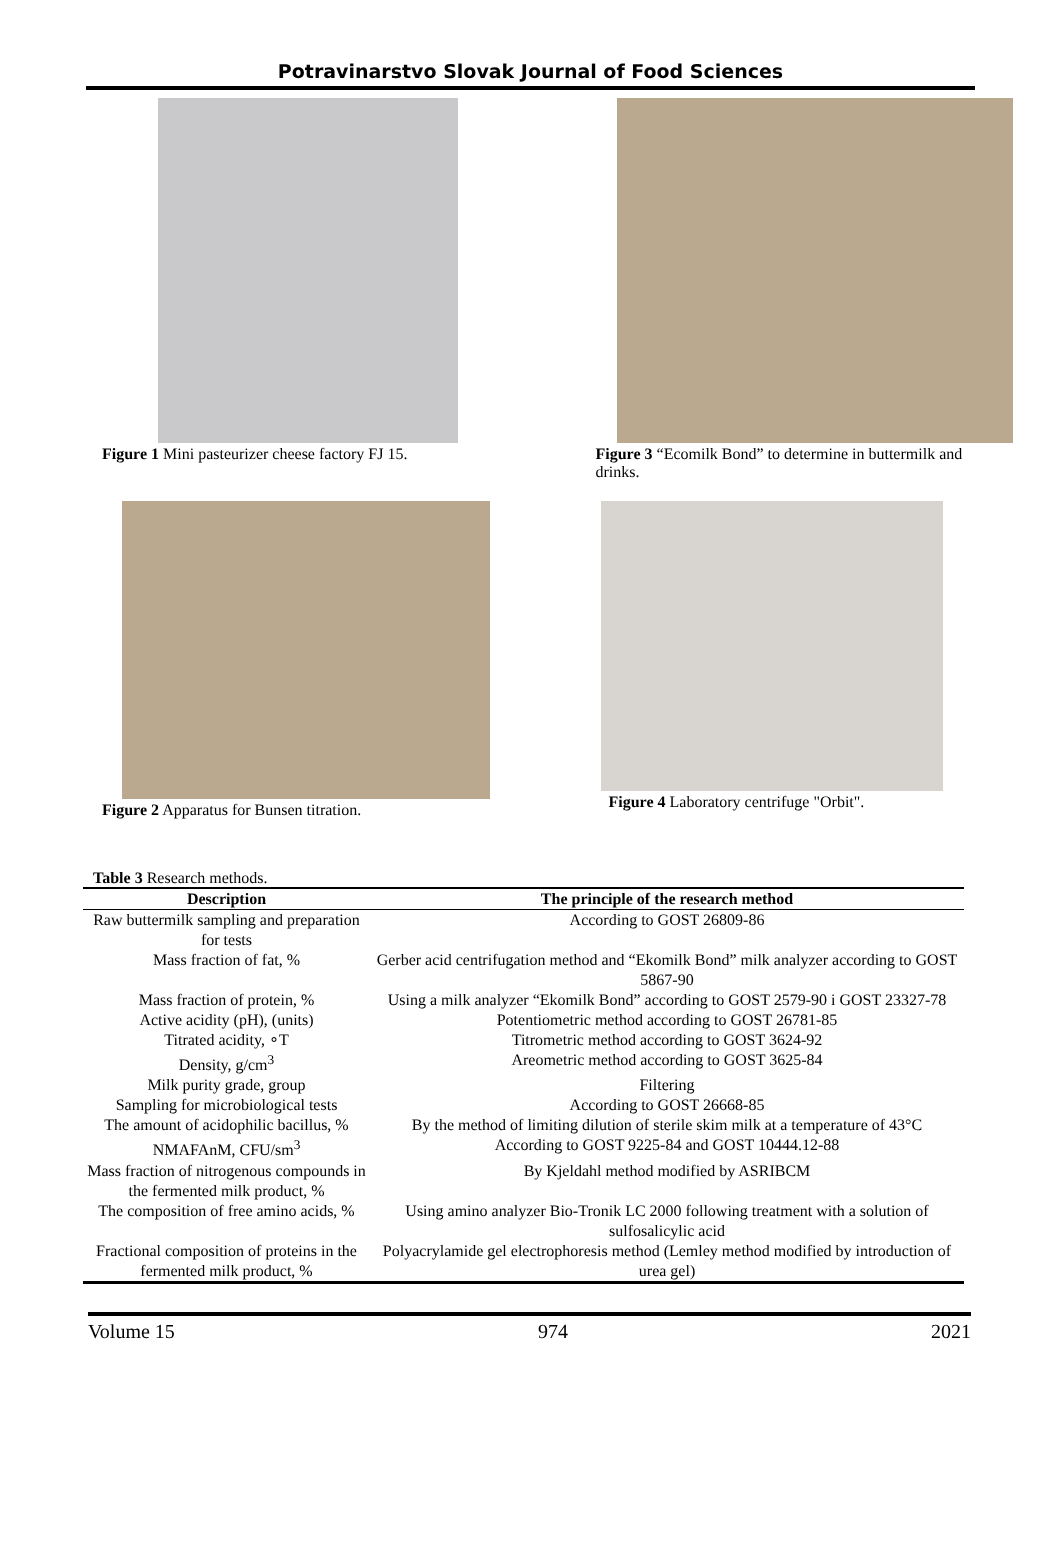Potravinarstvo Slovak Journal of Food Sciences
Figure 1 Mini pasteurizer cheese factory FJ 15.
Figure 3 “Ecomilk Bond” to determine in buttermilk and drinks.
Figure 2 Apparatus for Bunsen titration.
Figure 4 Laboratory centrifuge "Orbit".
Table 3 Research methods.
| Description | The principle of the research method |
| --- | --- |
| Raw buttermilk sampling and preparation for tests | According to GOST 26809-86 |
| Mass fraction of fat, % | Gerber acid centrifugation method and “Ekomilk Bond” milk analyzer according to GOST 5867-90 |
| Mass fraction of protein, % | Using a milk analyzer “Ekomilk Bond” according to GOST 2579-90 i GOST 23327-78 |
| Active acidity (pH), (units) | Potentiometric method according to GOST 26781-85 |
| Titrated acidity, ∘T | Titrometric method according to GOST 3624-92 |
| Density, g/cm<sup>3</sup> | Areometric method according to GOST 3625-84 |
| Milk purity grade, group | Filtering |
| Sampling for microbiological tests | According to GOST 26668-85 |
| The amount of acidophilic bacillus, % | By the method of limiting dilution of sterile skim milk at a temperature of 43°C |
| NMAFAnM, CFU/sm<sup>3</sup> | According to GOST 9225-84 and GOST 10444.12-88 |
| Mass fraction of nitrogenous compounds in the fermented milk product, % | By Kjeldahl method modified by ASRIBCM |
| The composition of free amino acids, % | Using amino analyzer Bio-Tronik LC 2000 following treatment with a solution of sulfosalicylic acid |
| Fractional composition of proteins in the fermented milk product, % | Polyacrylamide gel electrophoresis method (Lemley method modified by introduction of urea gel) |
Volume 15 974 2021